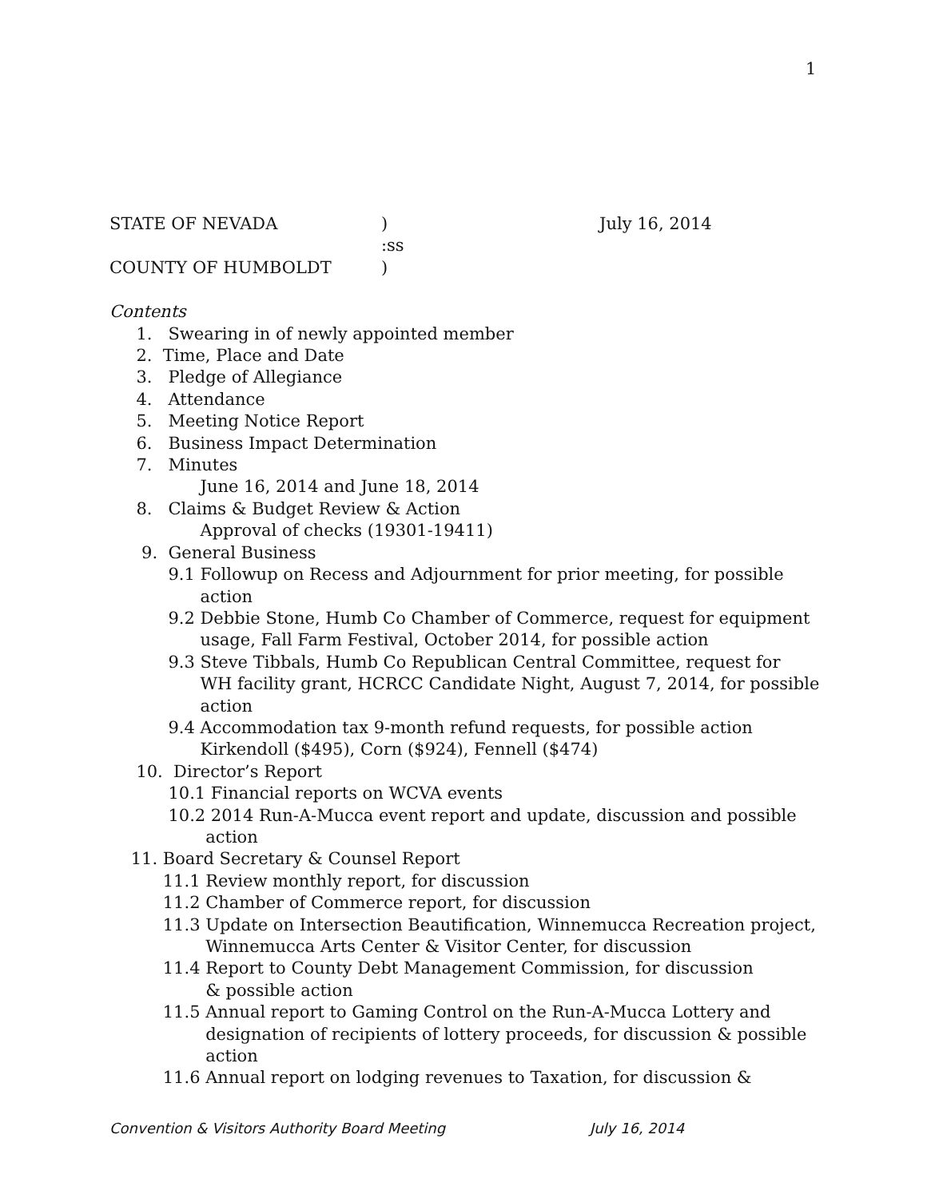1
STATE OF NEVADA) July 16, 2014
:ss
COUNTY OF HUMBOLDT)
Contents
1. Swearing in of newly appointed member 2. Time, Place and Date 3. Pledge of Allegiance 4. Attendance 5. Meeting Notice Report 6. Business Impact Determination 7. Minutes June 16, 2014 and June 18, 2014 8. Claims & Budget Review & Action Approval of checks (19301-19411) 9. General Business 9.1 Followup on Recess and Adjournment for prior meeting, for possible action 9.2 Debbie Stone, Humb Co Chamber of Commerce, request for equipment usage, Fall Farm Festival, October 2014, for possible action 9.3 Steve Tibbals, Humb Co Republican Central Committee, request for WH facility grant, HCRCC Candidate Night, August 7, 2014, for possible action 9.4 Accommodation tax 9-month refund requests, for possible action Kirkendoll ($495), Corn ($924), Fennell ($474) 10. Director’s Report 10.1 Financial reports on WCVA events 10.2 2014 Run-A-Mucca event report and update, discussion and possible action 11. Board Secretary & Counsel Report 11.1 Review monthly report, for discussion 11.2 Chamber of Commerce report, for discussion 11.3 Update on Intersection Beautification, Winnemucca Recreation project, Winnemucca Arts Center & Visitor Center, for discussion 11.4 Report to County Debt Management Commission, for discussion & possible action 11.5 Annual report to Gaming Control on the Run-A-Mucca Lottery and designation of recipients of lottery proceeds, for discussion & possible action 11.6 Annual report on lodging revenues to Taxation, for discussion &
Convention & Visitors Authority Board Meeting July 16, 2014